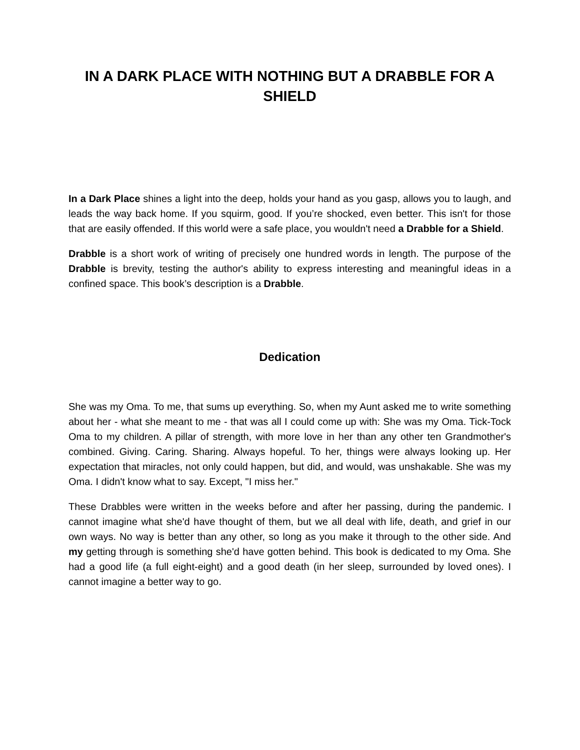IN A DARK PLACE WITH NOTHING BUT A DRABBLE FOR A SHIELD
In a Dark Place shines a light into the deep, holds your hand as you gasp, allows you to laugh, and leads the way back home. If you squirm, good. If you’re shocked, even better. This isn't for those that are easily offended. If this world were a safe place, you wouldn't need a Drabble for a Shield.
Drabble is a short work of writing of precisely one hundred words in length. The purpose of the Drabble is brevity, testing the author's ability to express interesting and meaningful ideas in a confined space. This book’s description is a Drabble.
Dedication
She was my Oma. To me, that sums up everything. So, when my Aunt asked me to write something about her - what she meant to me - that was all I could come up with: She was my Oma. Tick-Tock Oma to my children. A pillar of strength, with more love in her than any other ten Grandmother's combined. Giving. Caring. Sharing. Always hopeful. To her, things were always looking up. Her expectation that miracles, not only could happen, but did, and would, was unshakable. She was my Oma. I didn't know what to say. Except, "I miss her."
These Drabbles were written in the weeks before and after her passing, during the pandemic. I cannot imagine what she'd have thought of them, but we all deal with life, death, and grief in our own ways. No way is better than any other, so long as you make it through to the other side. And my getting through is something she'd have gotten behind. This book is dedicated to my Oma. She had a good life (a full eight-eight) and a good death (in her sleep, surrounded by loved ones). I cannot imagine a better way to go.